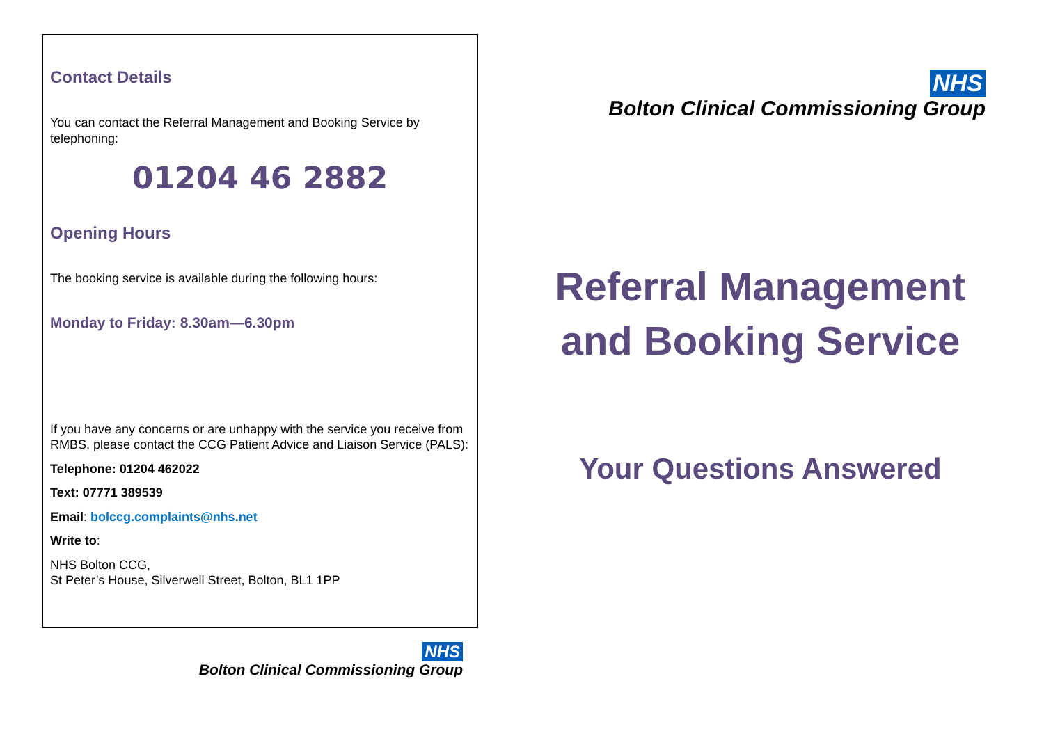Contact Details
You can contact the Referral Management and Booking Service by telephoning:
01204 46 2882
Opening Hours
The booking service is available during the following hours:
Monday to Friday: 8.30am—6.30pm
If you have any concerns or are unhappy with the service you receive from RMBS, please contact the CCG Patient Advice and Liaison Service (PALS):
Telephone: 01204 462022
Text: 07771 389539
Email: bolccg.complaints@nhs.net
Write to:
NHS Bolton CCG,
St Peter’s House, Silverwell Street, Bolton, BL1 1PP
NHS
Bolton Clinical Commissioning Group
NHS
Bolton Clinical Commissioning Group
Referral Management
and Booking Service
Your Questions Answered